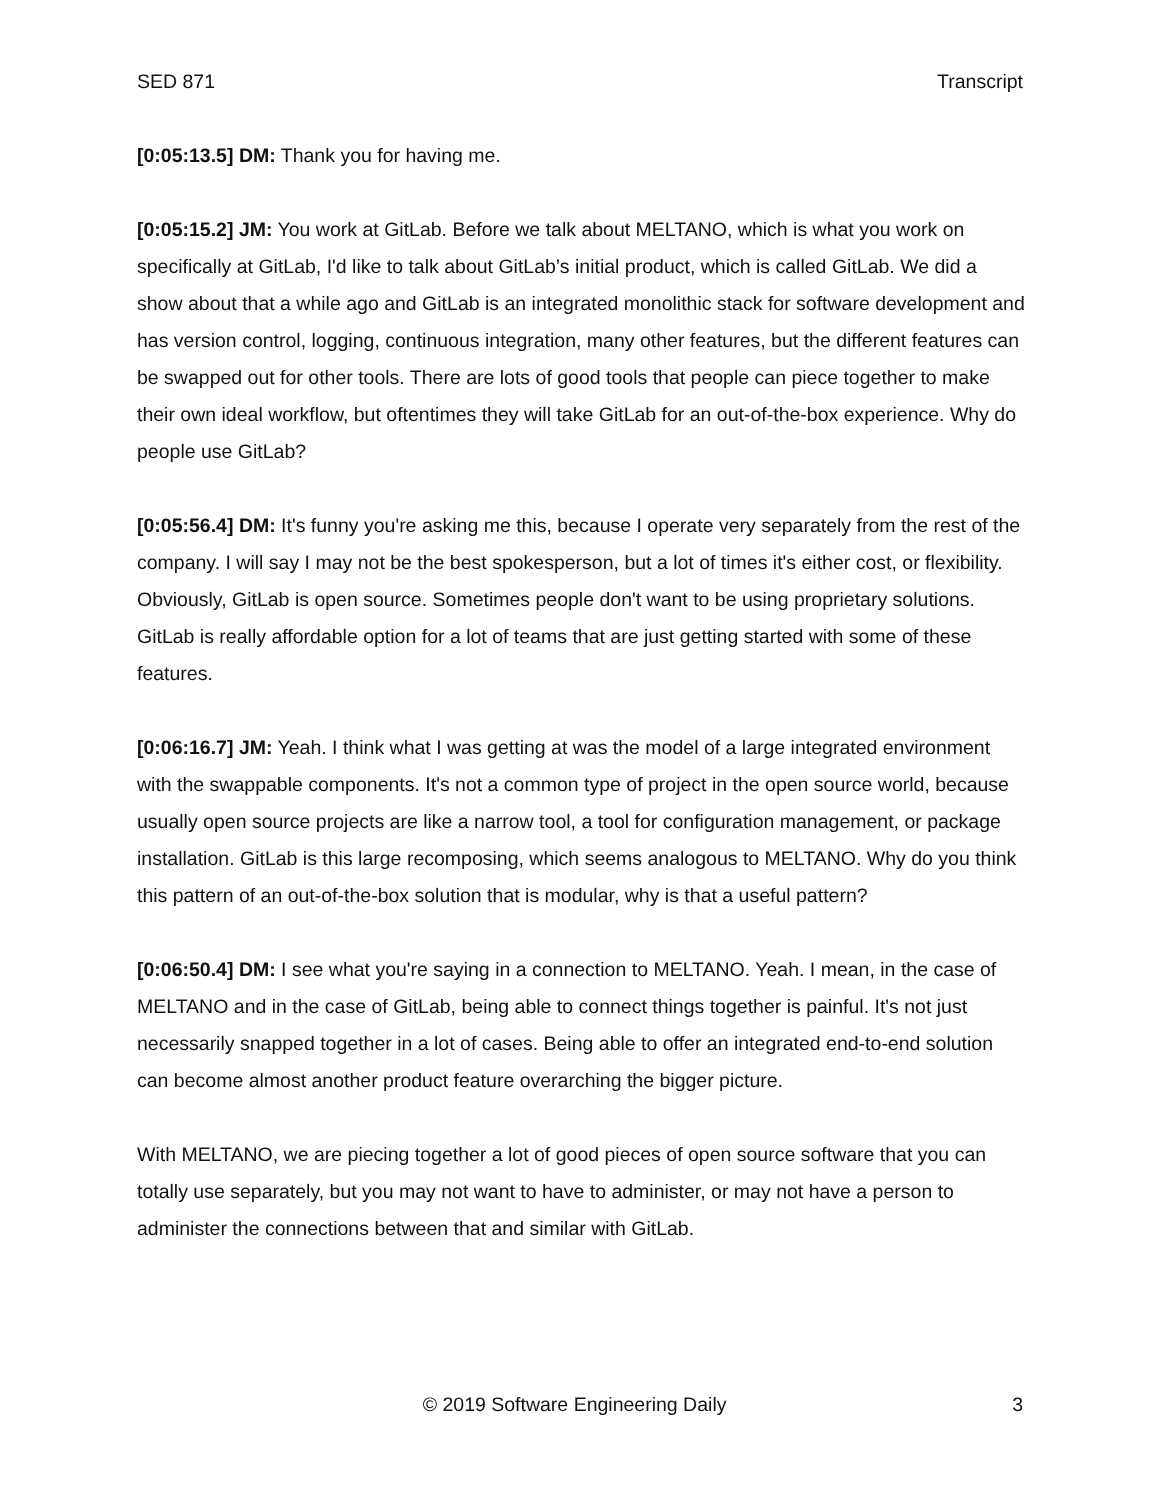SED 871 Transcript
[0:05:13.5] DM: Thank you for having me.
[0:05:15.2] JM: You work at GitLab. Before we talk about MELTANO, which is what you work on specifically at GitLab, I'd like to talk about GitLab’s initial product, which is called GitLab. We did a show about that a while ago and GitLab is an integrated monolithic stack for software development and has version control, logging, continuous integration, many other features, but the different features can be swapped out for other tools. There are lots of good tools that people can piece together to make their own ideal workflow, but oftentimes they will take GitLab for an out-of-the-box experience. Why do people use GitLab?
[0:05:56.4] DM: It's funny you're asking me this, because I operate very separately from the rest of the company. I will say I may not be the best spokesperson, but a lot of times it's either cost, or flexibility. Obviously, GitLab is open source. Sometimes people don't want to be using proprietary solutions. GitLab is really affordable option for a lot of teams that are just getting started with some of these features.
[0:06:16.7] JM: Yeah. I think what I was getting at was the model of a large integrated environment with the swappable components. It's not a common type of project in the open source world, because usually open source projects are like a narrow tool, a tool for configuration management, or package installation. GitLab is this large recomposing, which seems analogous to MELTANO. Why do you think this pattern of an out-of-the-box solution that is modular, why is that a useful pattern?
[0:06:50.4] DM: I see what you're saying in a connection to MELTANO. Yeah. I mean, in the case of MELTANO and in the case of GitLab, being able to connect things together is painful. It's not just necessarily snapped together in a lot of cases. Being able to offer an integrated end-to-end solution can become almost another product feature overarching the bigger picture.
With MELTANO, we are piecing together a lot of good pieces of open source software that you can totally use separately, but you may not want to have to administer, or may not have a person to administer the connections between that and similar with GitLab.
© 2019 Software Engineering Daily 3